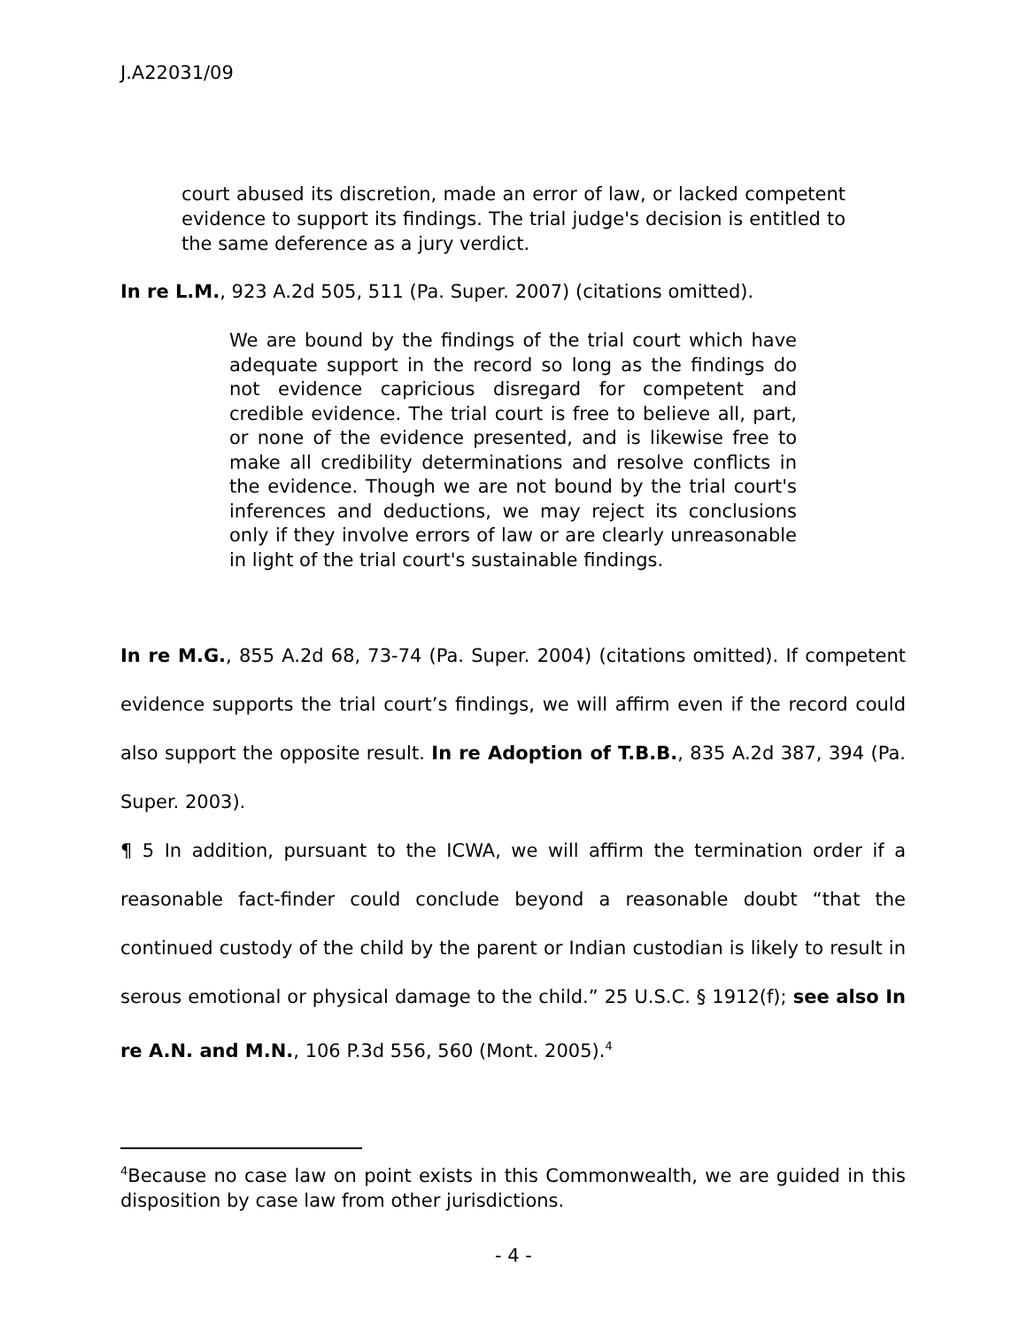J.A22031/09
court abused its discretion, made an error of law, or lacked competent evidence to support its findings. The trial judge's decision is entitled to the same deference as a jury verdict.
In re L.M., 923 A.2d 505, 511 (Pa. Super. 2007) (citations omitted).
We are bound by the findings of the trial court which have adequate support in the record so long as the findings do not evidence capricious disregard for competent and credible evidence. The trial court is free to believe all, part, or none of the evidence presented, and is likewise free to make all credibility determinations and resolve conflicts in the evidence. Though we are not bound by the trial court's inferences and deductions, we may reject its conclusions only if they involve errors of law or are clearly unreasonable in light of the trial court's sustainable findings.
In re M.G., 855 A.2d 68, 73-74 (Pa. Super. 2004) (citations omitted). If competent evidence supports the trial court’s findings, we will affirm even if the record could also support the opposite result. In re Adoption of T.B.B., 835 A.2d 387, 394 (Pa. Super. 2003).
¶ 5 In addition, pursuant to the ICWA, we will affirm the termination order if a reasonable fact-finder could conclude beyond a reasonable doubt “that the continued custody of the child by the parent or Indian custodian is likely to result in serous emotional or physical damage to the child.” 25 U.S.C. § 1912(f); see also In re A.N. and M.N., 106 P.3d 556, 560 (Mont. 2005).<sup>4</sup>
<sup>4</sup> Because no case law on point exists in this Commonwealth, we are guided in this disposition by case law from other jurisdictions.
- 4 -